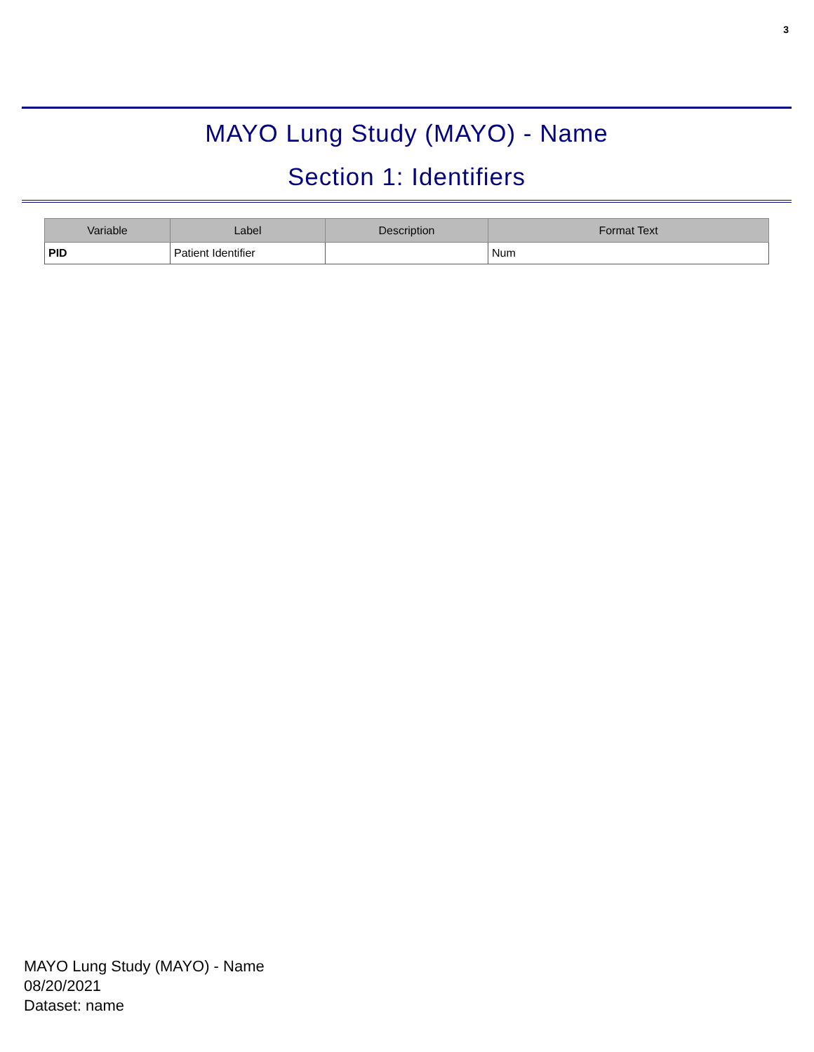3
MAYO Lung Study (MAYO) - Name
Section 1: Identifiers
| Variable | Label | Description | Format Text |
| --- | --- | --- | --- |
| PID | Patient Identifier | | Num |
MAYO Lung Study (MAYO) - Name
08/20/2021
Dataset: name